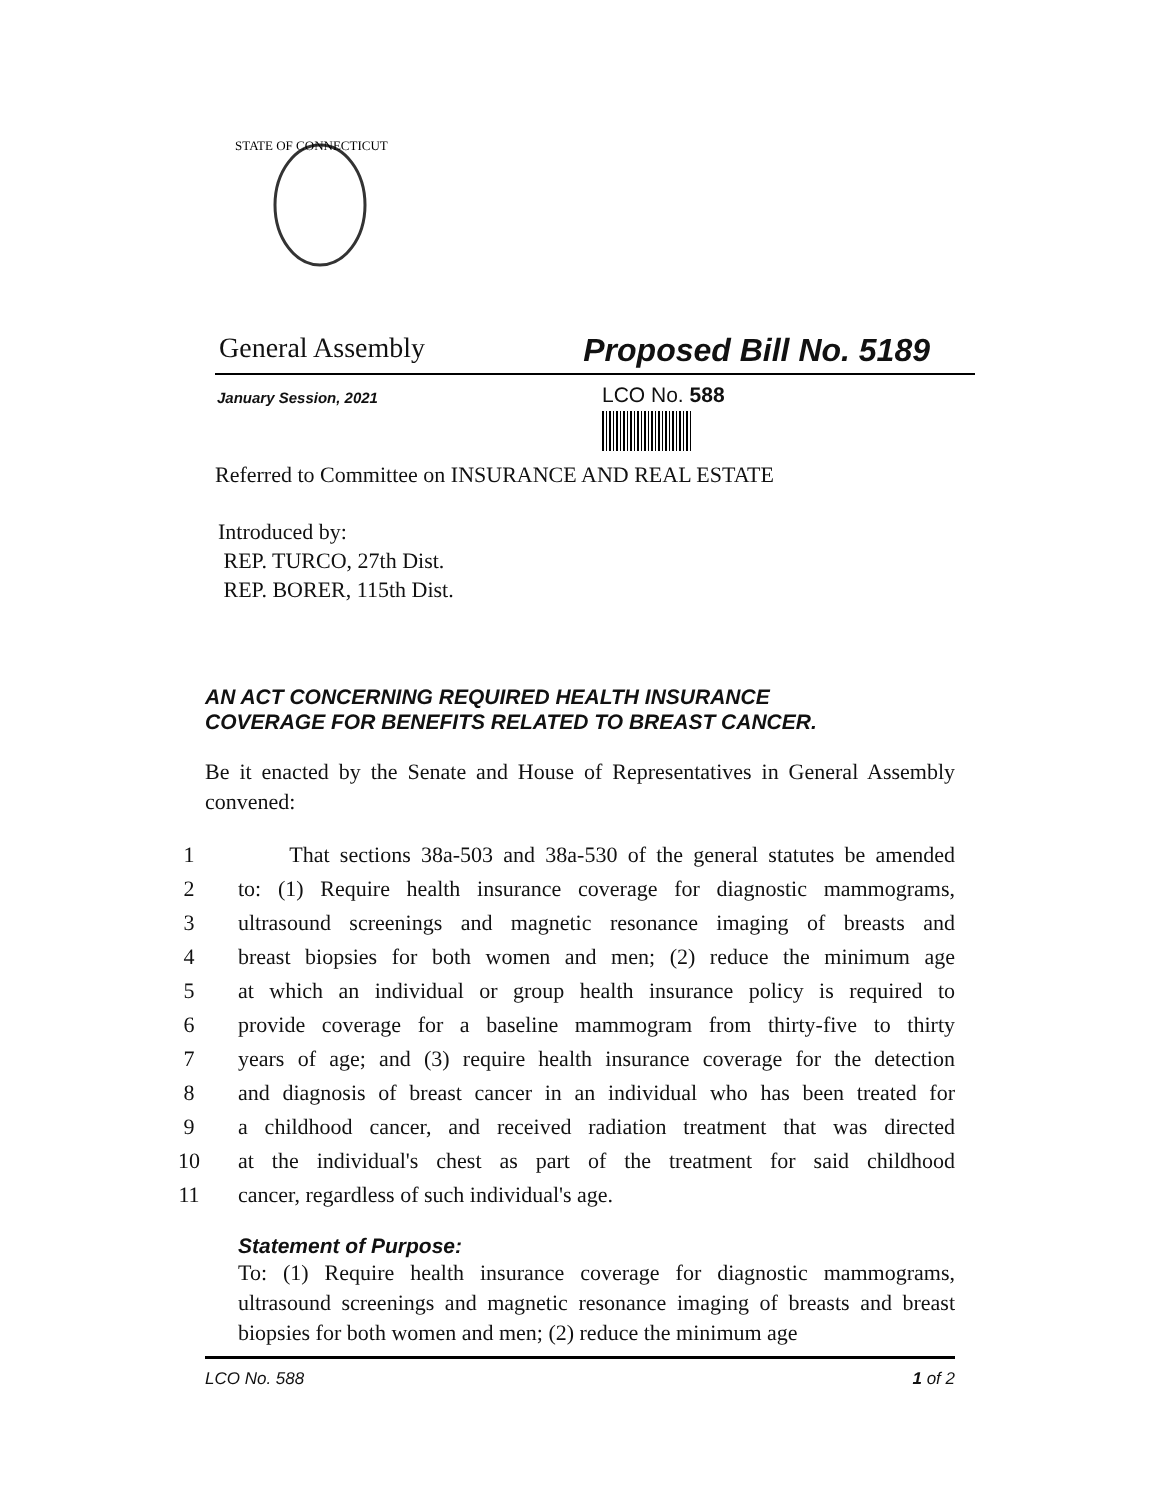STATE OF CONNECTICUT
General Assembly Proposed Bill No. 5189
January Session, 2021
LCO No. 588
Referred to Committee on INSURANCE AND REAL ESTATE
Introduced by:
REP. TURCO, 27th Dist.
REP. BORER, 115th Dist.
AN ACT CONCERNING REQUIRED HEALTH INSURANCE
COVERAGE FOR BENEFITS RELATED TO BREAST CANCER.
Be it enacted by the Senate and House of Representatives in General Assembly convened:
1 That sections 38a-503 and 38a-530 of the general statutes be amended
2 to: (1) Require health insurance coverage for diagnostic mammograms,
3 ultrasound screenings and magnetic resonance imaging of breasts and
4 breast biopsies for both women and men; (2) reduce the minimum age
5 at which an individual or group health insurance policy is required to
6 provide coverage for a baseline mammogram from thirty-five to thirty
7 years of age; and (3) require health insurance coverage for the detection
8 and diagnosis of breast cancer in an individual who has been treated for
9 a childhood cancer, and received radiation treatment that was directed
10 at the individual's chest as part of the treatment for said childhood
11 cancer, regardless of such individual's age.
Statement of Purpose:
To: (1) Require health insurance coverage for diagnostic mammograms, ultrasound screenings and magnetic resonance imaging of breasts and breast biopsies for both women and men; (2) reduce the minimum age
LCO No. 588 1 of 2